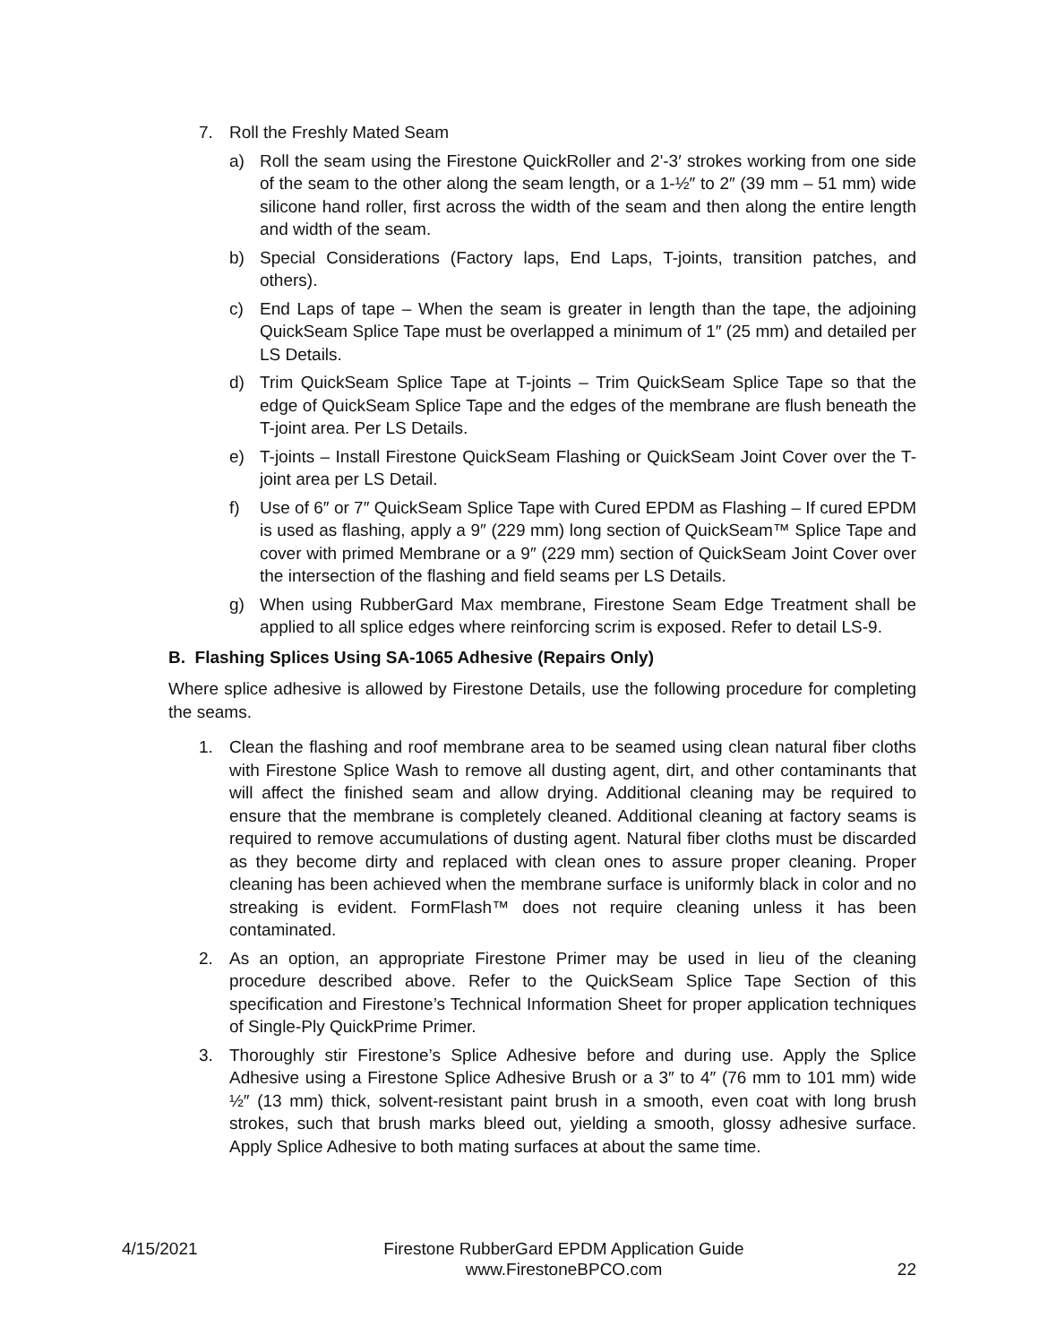7. Roll the Freshly Mated Seam
a) Roll the seam using the Firestone QuickRoller and 2'-3′ strokes working from one side of the seam to the other along the seam length, or a 1-½″ to 2″ (39 mm – 51 mm) wide silicone hand roller, first across the width of the seam and then along the entire length and width of the seam.
b) Special Considerations (Factory laps, End Laps, T-joints, transition patches, and others).
c) End Laps of tape – When the seam is greater in length than the tape, the adjoining QuickSeam Splice Tape must be overlapped a minimum of 1″ (25 mm) and detailed per LS Details.
d) Trim QuickSeam Splice Tape at T-joints – Trim QuickSeam Splice Tape so that the edge of QuickSeam Splice Tape and the edges of the membrane are flush beneath the T-joint area. Per LS Details.
e) T-joints – Install Firestone QuickSeam Flashing or QuickSeam Joint Cover over the T-joint area per LS Detail.
f) Use of 6″ or 7″ QuickSeam Splice Tape with Cured EPDM as Flashing – If cured EPDM is used as flashing, apply a 9″ (229 mm) long section of QuickSeam™ Splice Tape and cover with primed Membrane or a 9″ (229 mm) section of QuickSeam Joint Cover over the intersection of the flashing and field seams per LS Details.
g) When using RubberGard Max membrane, Firestone Seam Edge Treatment shall be applied to all splice edges where reinforcing scrim is exposed. Refer to detail LS-9.
B. Flashing Splices Using SA-1065 Adhesive (Repairs Only)
Where splice adhesive is allowed by Firestone Details, use the following procedure for completing the seams.
1. Clean the flashing and roof membrane area to be seamed using clean natural fiber cloths with Firestone Splice Wash to remove all dusting agent, dirt, and other contaminants that will affect the finished seam and allow drying. Additional cleaning may be required to ensure that the membrane is completely cleaned. Additional cleaning at factory seams is required to remove accumulations of dusting agent. Natural fiber cloths must be discarded as they become dirty and replaced with clean ones to assure proper cleaning. Proper cleaning has been achieved when the membrane surface is uniformly black in color and no streaking is evident. FormFlash™ does not require cleaning unless it has been contaminated.
2. As an option, an appropriate Firestone Primer may be used in lieu of the cleaning procedure described above. Refer to the QuickSeam Splice Tape Section of this specification and Firestone’s Technical Information Sheet for proper application techniques of Single-Ply QuickPrime Primer.
3. Thoroughly stir Firestone’s Splice Adhesive before and during use. Apply the Splice Adhesive using a Firestone Splice Adhesive Brush or a 3″ to 4″ (76 mm to 101 mm) wide ½″ (13 mm) thick, solvent-resistant paint brush in a smooth, even coat with long brush strokes, such that brush marks bleed out, yielding a smooth, glossy adhesive surface. Apply Splice Adhesive to both mating surfaces at about the same time.
4/15/2021 Firestone RubberGard EPDM Application Guide
www.FirestoneBPCO.com
22